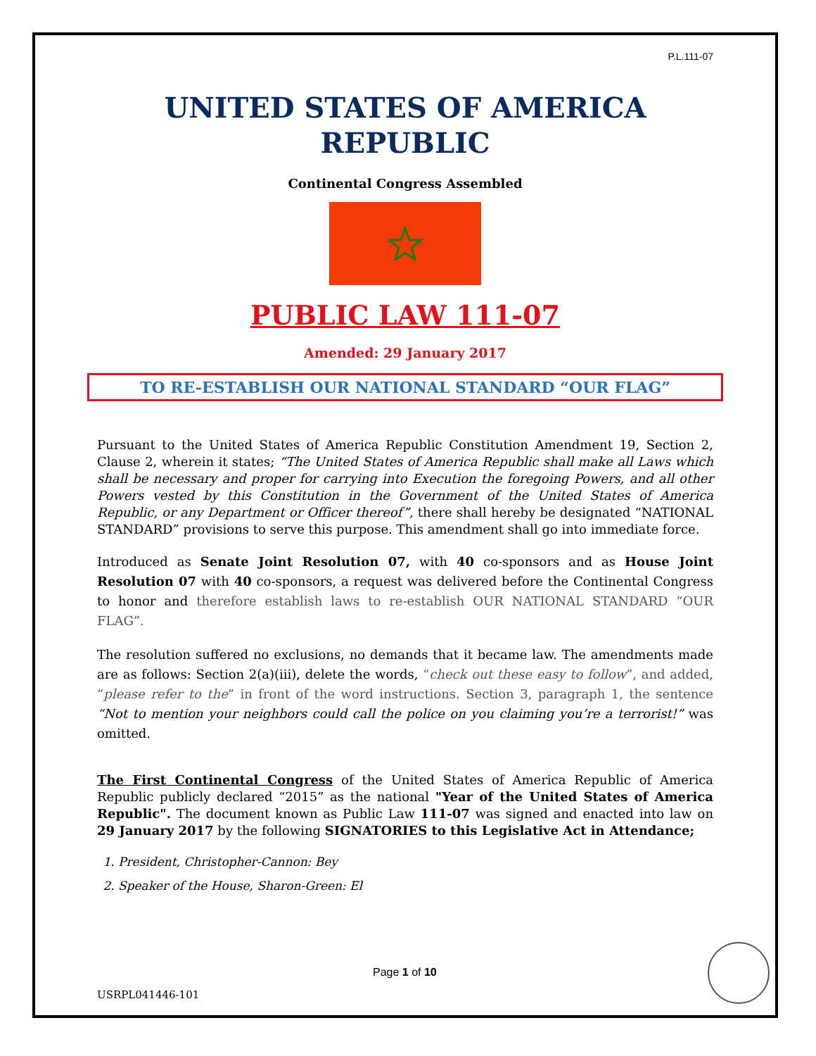P.L.111-07
UNITED STATES OF AMERICA
REPUBLIC
Continental Congress Assembled
PUBLIC LAW 111-07
Amended: 29 January 2017
TO RE-ESTABLISH OUR NATIONAL STANDARD “OUR FLAG”
Pursuant to the United States of America Republic Constitution Amendment 19, Section 2, Clause 2, wherein it states; “The United States of America Republic shall make all Laws which shall be necessary and proper for carrying into Execution the foregoing Powers, and all other Powers vested by this Constitution in the Government of the United States of America Republic, or any Department or Officer thereof”, there shall hereby be designated “NATIONAL STANDARD” provisions to serve this purpose. This amendment shall go into immediate force.
Introduced as Senate Joint Resolution 07, with 40 co-sponsors and as House Joint Resolution 07 with 40 co-sponsors, a request was delivered before the Continental Congress to honor and therefore establish laws to re-establish OUR NATIONAL STANDARD “OUR FLAG”.
The resolution suffered no exclusions, no demands that it became law. The amendments made are as follows: Section 2(a)(iii), delete the words, “check out these easy to follow”, and added, “please refer to the” in front of the word instructions. Section 3, paragraph 1, the sentence “Not to mention your neighbors could call the police on you claiming you’re a terrorist!” was omitted.
The First Continental Congress of the United States of America Republic of America Republic publicly declared “2015” as the national "Year of the United States of America Republic". The document known as Public Law 111-07 was signed and enacted into law on 29 January 2017 by the following SIGNATORIES to this Legislative Act in Attendance;
1. President, Christopher-Cannon: Bey
2. Speaker of the House, Sharon-Green: El
Page 1 of 10
USRPL041446-101